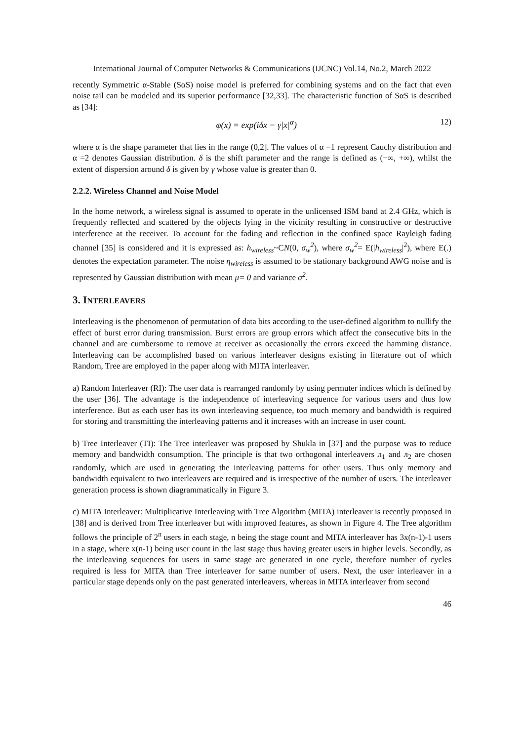International Journal of Computer Networks & Communications (IJCNC) Vol.14, No.2, March 2022
recently Symmetric α-Stable (SαS) noise model is preferred for combining systems and on the fact that even noise tail can be modeled and its superior performance [32,33]. The characteristic function of SαS is described as [34]:
φ(x) = exp(iδx − γ|x|<sup>α</sup>) 12)
where α is the shape parameter that lies in the range (0,2]. The values of α =1 represent Cauchy distribution and α =2 denotes Gaussian distribution. δ is the shift parameter and the range is defined as (−∞, +∞), whilst the extent of dispersion around δ is given by γ whose value is greater than 0.
2.2.2. Wireless Channel and Noise Model
In the home network, a wireless signal is assumed to operate in the unlicensed ISM band at 2.4 GHz, which is frequently reflected and scattered by the objects lying in the vicinity resulting in constructive or destructive interference at the receiver. To account for the fading and reflection in the confined space Rayleigh fading channel [35] is considered and it is expressed as: h<sub>wireless</sub>~CN(0, σ<sub>w</sub><sup>2</sup>), where σ<sub>w</sub><sup>2</sup>= E(|h<sub>wireless</sub>|<sup>2</sup>), where E(.) denotes the expectation parameter. The noise η<sub>wireless</sub> is assumed to be stationary background AWG noise and is represented by Gaussian distribution with mean μ= 0 and variance σ<sup>2</sup>.
3. INTERLEAVERS
Interleaving is the phenomenon of permutation of data bits according to the user-defined algorithm to nullify the effect of burst error during transmission. Burst errors are group errors which affect the consecutive bits in the channel and are cumbersome to remove at receiver as occasionally the errors exceed the hamming distance. Interleaving can be accomplished based on various interleaver designs existing in literature out of which Random, Tree are employed in the paper along with MITA interleaver.
a) Random Interleaver (RI): The user data is rearranged randomly by using permuter indices which is defined by the user [36]. The advantage is the independence of interleaving sequence for various users and thus low interference. But as each user has its own interleaving sequence, too much memory and bandwidth is required for storing and transmitting the interleaving patterns and it increases with an increase in user count.
b) Tree Interleaver (TI): The Tree interleaver was proposed by Shukla in [37] and the purpose was to reduce memory and bandwidth consumption. The principle is that two orthogonal interleavers л<sub>1</sub> and л<sub>2</sub> are chosen randomly, which are used in generating the interleaving patterns for other users. Thus only memory and bandwidth equivalent to two interleavers are required and is irrespective of the number of users. The interleaver generation process is shown diagrammatically in Figure 3.
c) MITA Interleaver: Multiplicative Interleaving with Tree Algorithm (MITA) interleaver is recently proposed in [38] and is derived from Tree interleaver but with improved features, as shown in Figure 4. The Tree algorithm follows the principle of 2<sup>n</sup> users in each stage, n being the stage count and MITA interleaver has 3x(n-1)-1 users in a stage, where x(n-1) being user count in the last stage thus having greater users in higher levels. Secondly, as the interleaving sequences for users in same stage are generated in one cycle, therefore number of cycles required is less for MITA than Tree interleaver for same number of users. Next, the user interleaver in a particular stage depends only on the past generated interleavers, whereas in MITA interleaver from second
46